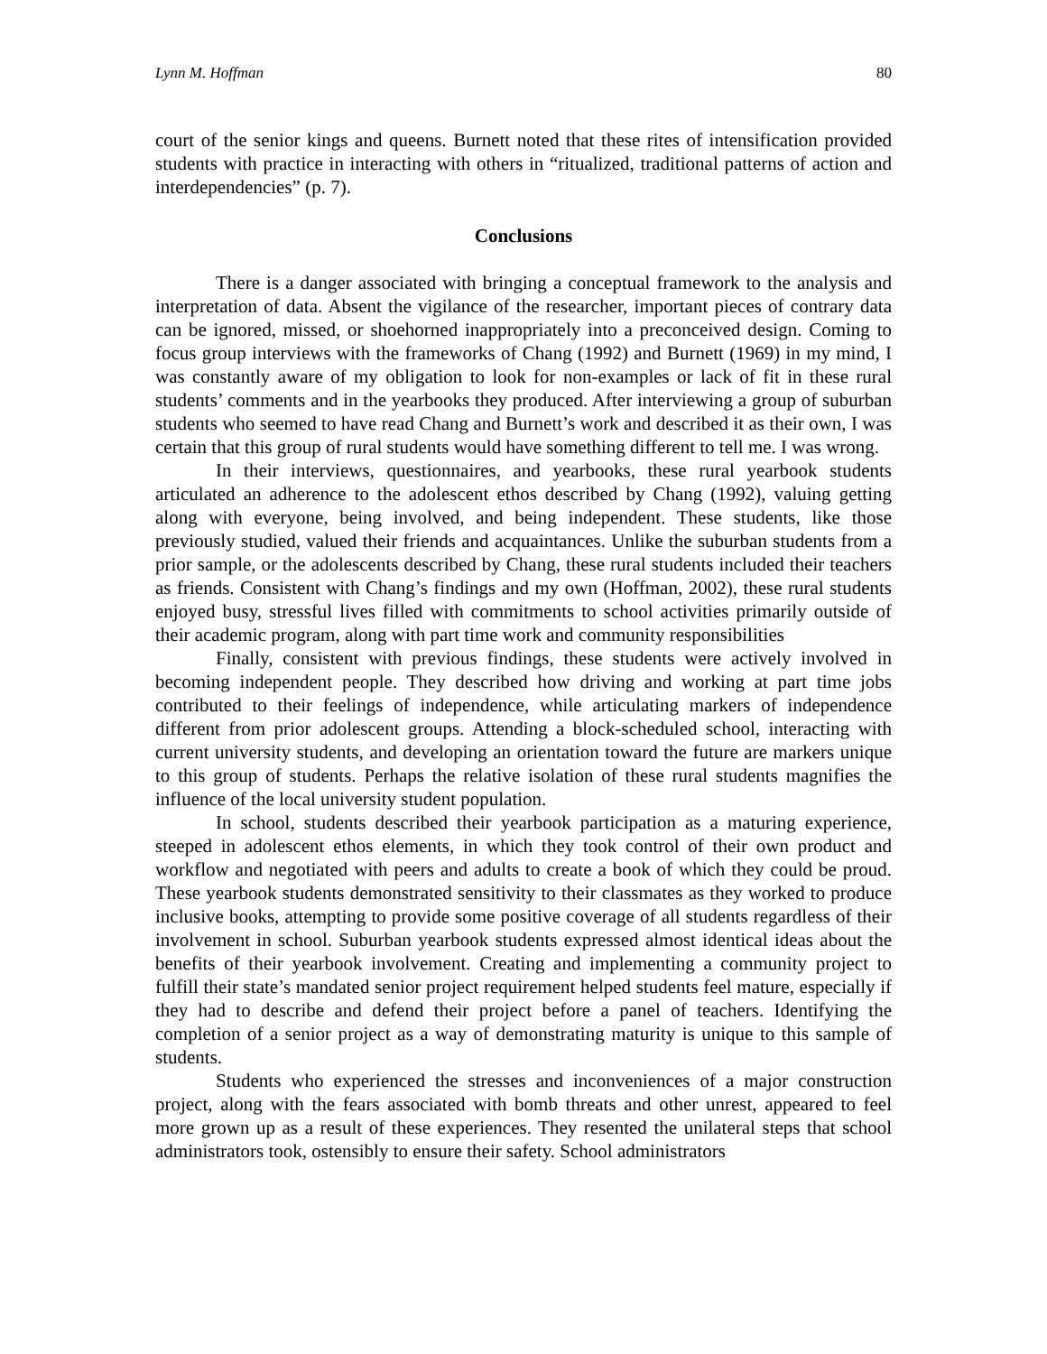Lynn M. Hoffman 80
court of the senior kings and queens. Burnett noted that these rites of intensification provided students with practice in interacting with others in “ritualized, traditional patterns of action and interdependencies” (p. 7).
Conclusions
There is a danger associated with bringing a conceptual framework to the analysis and interpretation of data. Absent the vigilance of the researcher, important pieces of contrary data can be ignored, missed, or shoehorned inappropriately into a preconceived design. Coming to focus group interviews with the frameworks of Chang (1992) and Burnett (1969) in my mind, I was constantly aware of my obligation to look for non-examples or lack of fit in these rural students’ comments and in the yearbooks they produced. After interviewing a group of suburban students who seemed to have read Chang and Burnett’s work and described it as their own, I was certain that this group of rural students would have something different to tell me. I was wrong.
In their interviews, questionnaires, and yearbooks, these rural yearbook students articulated an adherence to the adolescent ethos described by Chang (1992), valuing getting along with everyone, being involved, and being independent. These students, like those previously studied, valued their friends and acquaintances. Unlike the suburban students from a prior sample, or the adolescents described by Chang, these rural students included their teachers as friends. Consistent with Chang’s findings and my own (Hoffman, 2002), these rural students enjoyed busy, stressful lives filled with commitments to school activities primarily outside of their academic program, along with part time work and community responsibilities
Finally, consistent with previous findings, these students were actively involved in becoming independent people. They described how driving and working at part time jobs contributed to their feelings of independence, while articulating markers of independence different from prior adolescent groups. Attending a block-scheduled school, interacting with current university students, and developing an orientation toward the future are markers unique to this group of students. Perhaps the relative isolation of these rural students magnifies the influence of the local university student population.
In school, students described their yearbook participation as a maturing experience, steeped in adolescent ethos elements, in which they took control of their own product and workflow and negotiated with peers and adults to create a book of which they could be proud. These yearbook students demonstrated sensitivity to their classmates as they worked to produce inclusive books, attempting to provide some positive coverage of all students regardless of their involvement in school. Suburban yearbook students expressed almost identical ideas about the benefits of their yearbook involvement. Creating and implementing a community project to fulfill their state’s mandated senior project requirement helped students feel mature, especially if they had to describe and defend their project before a panel of teachers. Identifying the completion of a senior project as a way of demonstrating maturity is unique to this sample of students.
Students who experienced the stresses and inconveniences of a major construction project, along with the fears associated with bomb threats and other unrest, appeared to feel more grown up as a result of these experiences. They resented the unilateral steps that school administrators took, ostensibly to ensure their safety. School administrators